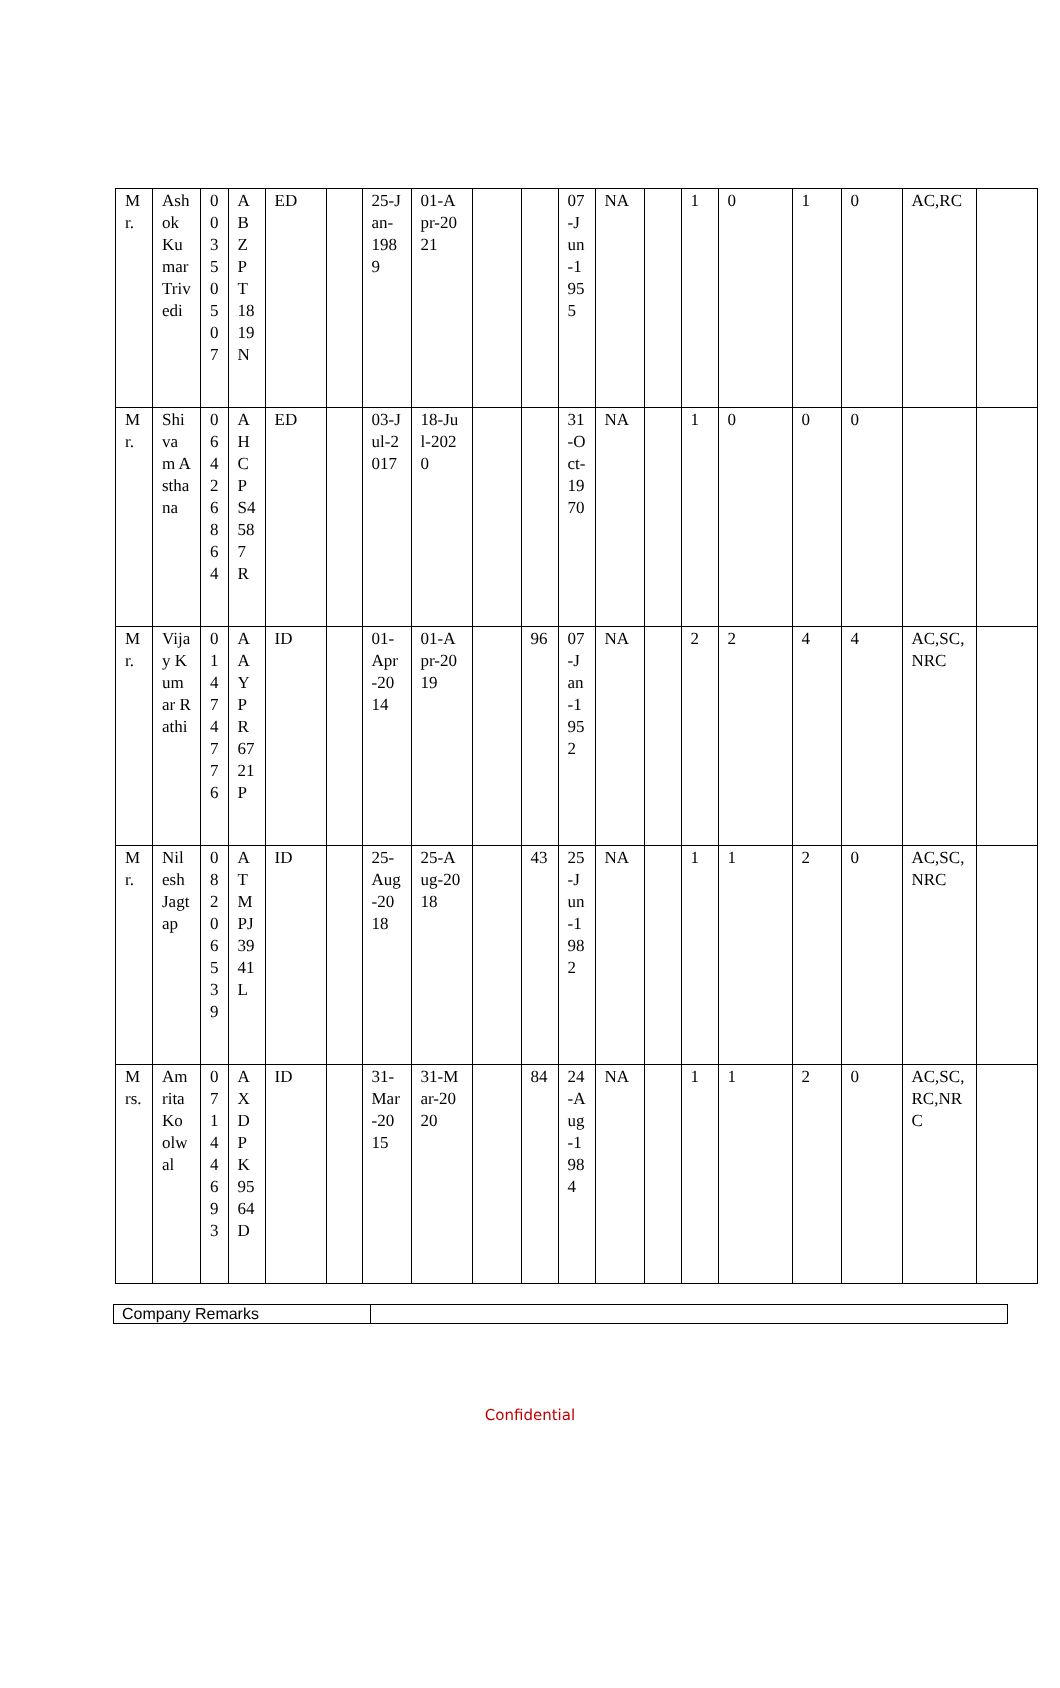| Mr. | Ashok Kumar Trivedi | 00350507 | ABZPT1819N | ED | | 25-Jan-1989 | 01-Apr-2021 | | | 07-Jun-1955 | NA | | 1 | 0 | 1 | 0 | AC,RC | |
| Mr. | Shivam Asthana | 06426864 | AHCPS4587R | ED | | 03-Jul-2017 | 18-Jul-2020 | | | 31-Oct-1970 | NA | | 1 | 0 | 0 | 0 | | |
| Mr. | Vijay Kumar Rathi | 01474776 | AAYPR6721P | ID | | 01-Apr-2014 | 01-Apr-2019 | | 96 | 07-Jan-1952 | NA | | 2 | 2 | 4 | 4 | AC,SC,NRC | |
| Mr. | Nilesh Jagtap | 08206539 | ATMPJ3941L | ID | | 25-Aug-2018 | 25-Aug-2018 | | 43 | 25-Jun-1982 | NA | | 1 | 1 | 2 | 0 | AC,SC,NRC | |
| Mrs. | Amrita Koolwal | 07144693 | AXDPK9564D | ID | | 31-Mar-2015 | 31-Mar-2020 | | 84 | 24-Aug-1984 | NA | | 1 | 1 | 2 | 0 | AC,SC,RC,NRC | |
| Company Remarks | |
Confidential